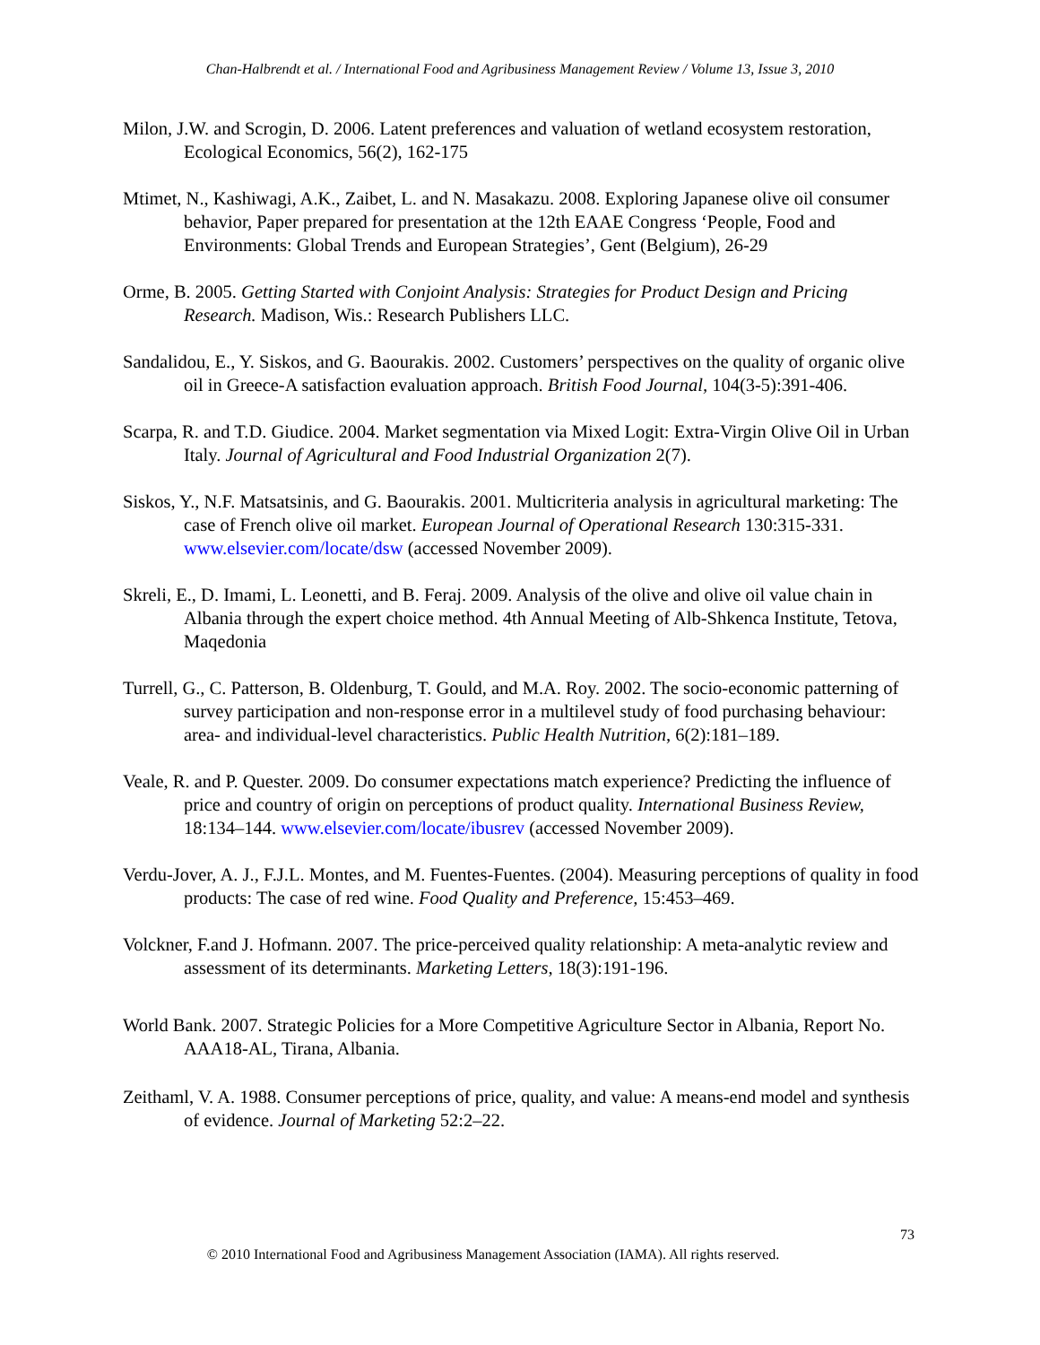Chan-Halbrendt et al. / International Food and Agribusiness Management Review / Volume 13, Issue 3, 2010
Milon, J.W. and Scrogin, D. 2006. Latent preferences and valuation of wetland ecosystem restoration, Ecological Economics, 56(2), 162-175
Mtimet, N., Kashiwagi, A.K., Zaibet, L. and N. Masakazu. 2008. Exploring Japanese olive oil consumer behavior, Paper prepared for presentation at the 12th EAAE Congress ‘People, Food and Environments: Global Trends and European Strategies’, Gent (Belgium), 26-29
Orme, B. 2005. Getting Started with Conjoint Analysis: Strategies for Product Design and Pricing Research. Madison, Wis.: Research Publishers LLC.
Sandalidou, E., Y. Siskos, and G. Baourakis. 2002. Customers’ perspectives on the quality of organic olive oil in Greece-A satisfaction evaluation approach. British Food Journal, 104(3-5):391-406.
Scarpa, R. and T.D. Giudice. 2004. Market segmentation via Mixed Logit: Extra-Virgin Olive Oil in Urban Italy. Journal of Agricultural and Food Industrial Organization 2(7).
Siskos, Y., N.F. Matsatsinis, and G. Baourakis. 2001. Multicriteria analysis in agricultural marketing: The case of French olive oil market. European Journal of Operational Research 130:315-331. www.elsevier.com/locate/dsw (accessed November 2009).
Skreli, E., D. Imami, L. Leonetti, and B. Feraj. 2009. Analysis of the olive and olive oil value chain in Albania through the expert choice method. 4th Annual Meeting of Alb-Shkenca Institute, Tetova, Maqedonia
Turrell, G., C. Patterson, B. Oldenburg, T. Gould, and M.A. Roy. 2002. The socio-economic patterning of survey participation and non-response error in a multilevel study of food purchasing behaviour: area- and individual-level characteristics. Public Health Nutrition, 6(2):181–189.
Veale, R. and P. Quester. 2009. Do consumer expectations match experience? Predicting the influence of price and country of origin on perceptions of product quality. International Business Review, 18:134–144. www.elsevier.com/locate/ibusrev (accessed November 2009).
Verdu-Jover, A. J., F.J.L. Montes, and M. Fuentes-Fuentes. (2004). Measuring perceptions of quality in food products: The case of red wine. Food Quality and Preference, 15:453–469.
Volckner, F.and J. Hofmann. 2007. The price-perceived quality relationship: A meta-analytic review and assessment of its determinants. Marketing Letters, 18(3):191-196.
World Bank. 2007. Strategic Policies for a More Competitive Agriculture Sector in Albania, Report No. AAA18-AL, Tirana, Albania.
Zeithaml, V. A. 1988. Consumer perceptions of price, quality, and value: A means-end model and synthesis of evidence. Journal of Marketing 52:2–22.
73
© 2010 International Food and Agribusiness Management Association (IAMA). All rights reserved.